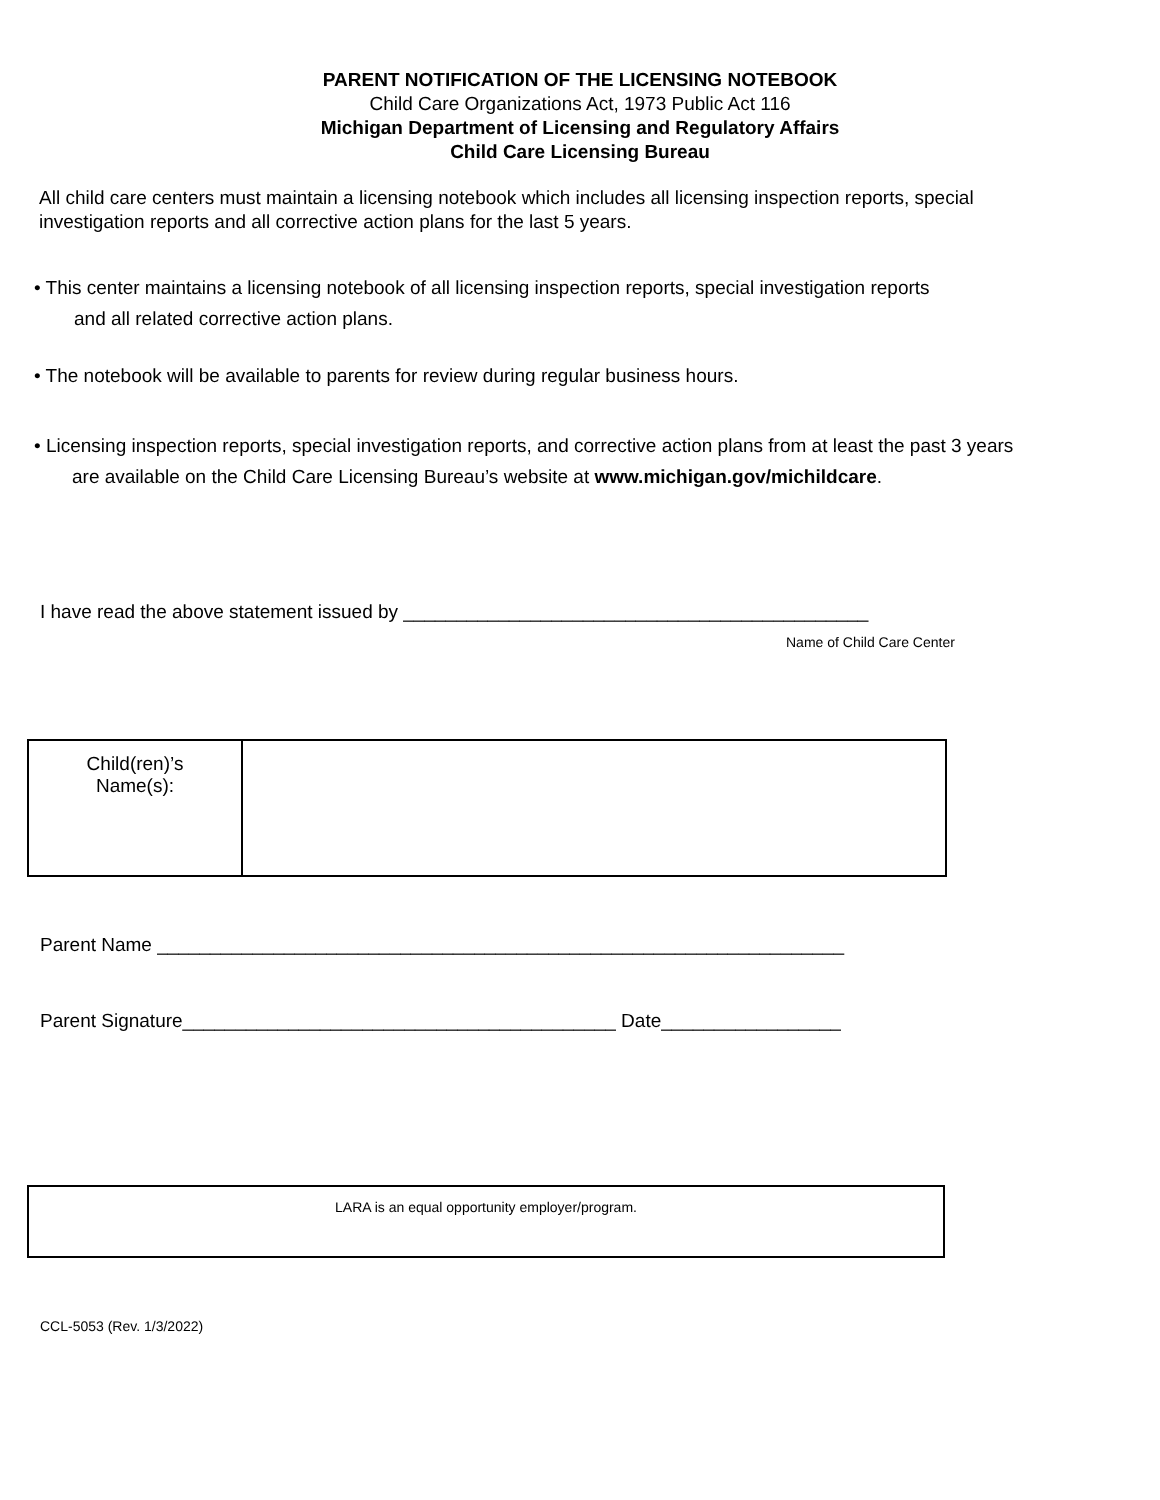PARENT NOTIFICATION OF THE LICENSING NOTEBOOK
Child Care Organizations Act, 1973 Public Act 116
Michigan Department of Licensing and Regulatory Affairs
Child Care Licensing Bureau
All child care centers must maintain a licensing notebook which includes all licensing inspection reports, special
investigation reports and all corrective action plans for the last 5 years.
• This center maintains a licensing notebook of all licensing inspection reports, special investigation reports
and all related corrective action plans.
• The notebook will be available to parents for review during regular business hours.
• Licensing inspection reports, special investigation reports, and corrective action plans from at least the past 3 years
are available on the Child Care Licensing Bureau’s website at www.michigan.gov/michildcare.
I have read the above statement issued by ____________________________________________
Name of Child Care Center
| Child(ren)’s Name(s): | |
Parent Name _________________________________________________________________
Parent Signature_________________________________________ Date_________________
LARA is an equal opportunity employer/program.
CCL-5053 (Rev. 1/3/2022)